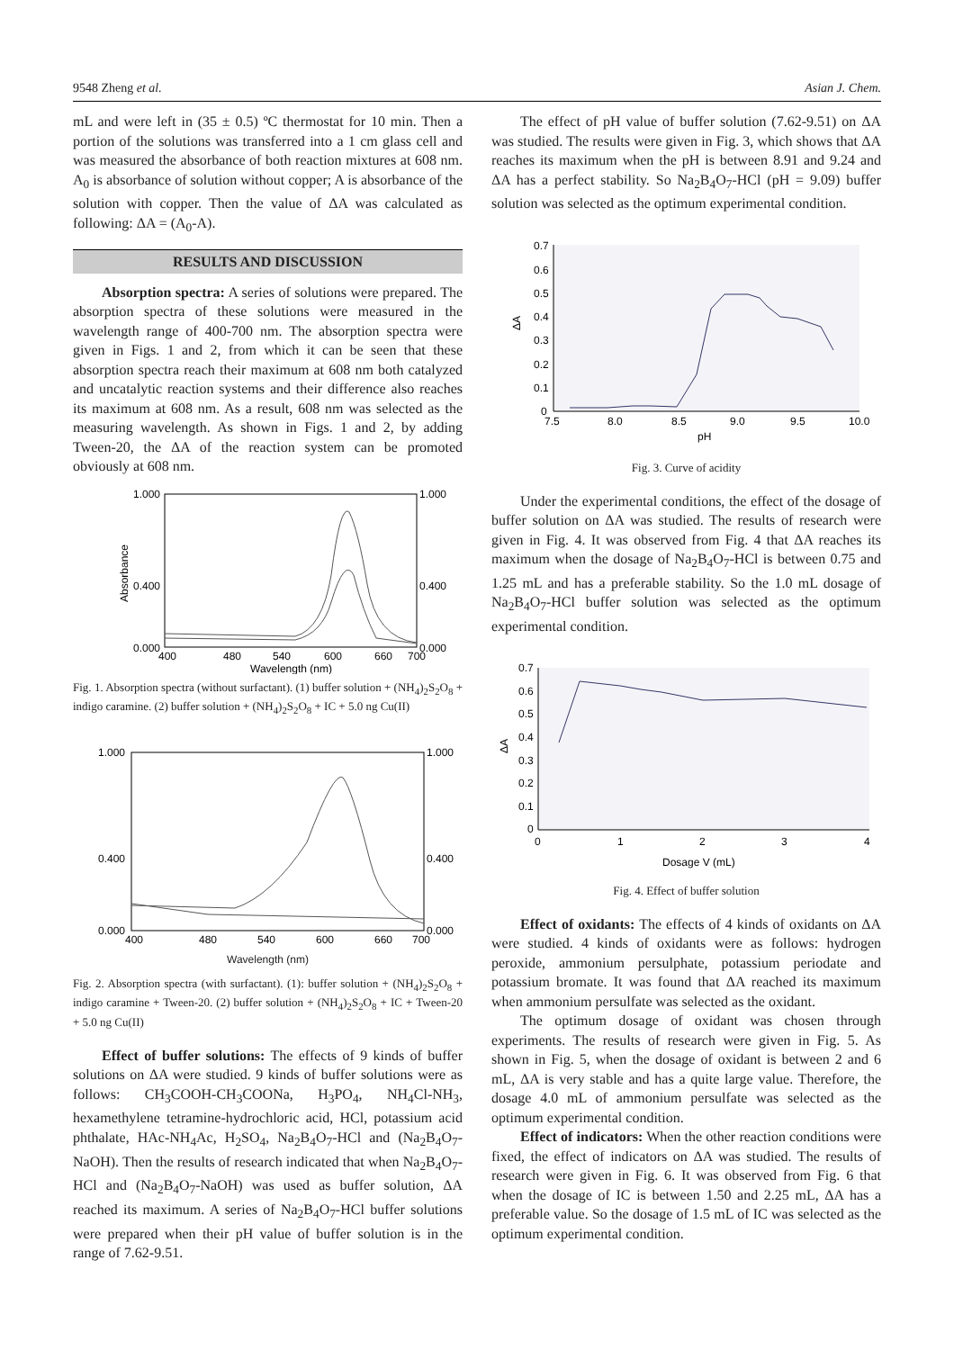9548 Zheng et al. Asian J. Chem.
mL and were left in (35 ± 0.5) ºC thermostat for 10 min. Then a portion of the solutions was transferred into a 1 cm glass cell and was measured the absorbance of both reaction mixtures at 608 nm. A<sub>0</sub> is absorbance of solution without copper; A is absorbance of the solution with copper. Then the value of ΔA was calculated as following: ΔA = (A<sub>0</sub>-A).
RESULTS AND DISCUSSION
Absorption spectra: A series of solutions were prepared. The absorption spectra of these solutions were measured in the wavelength range of 400-700 nm. The absorption spectra were given in Figs. 1 and 2, from which it can be seen that these absorption spectra reach their maximum at 608 nm both catalyzed and uncatalytic reaction systems and their difference also reaches its maximum at 608 nm. As a result, 608 nm was selected as the measuring wavelength. As shown in Figs. 1 and 2, by adding Tween-20, the ΔA of the reaction system can be promoted obviously at 608 nm.
1.000
0.400
0.000
1.000
0.400
0.000
400
480
540
600
660
700
Wavelength (nm)
Absorbance
Fig. 1. Absorption spectra (without surfactant). (1) buffer solution + (NH<sub>4</sub>)<sub>2</sub>S<sub>2</sub>O<sub>8</sub> + indigo caramine. (2) buffer solution + (NH<sub>4</sub>)<sub>2</sub>S<sub>2</sub>O<sub>8</sub> + IC + 5.0 ng Cu(II)
1.000
0.400
0.000
1.000
0.400
0.000
400
480
540
600
660
700
Wavelength (nm)
Fig. 2. Absorption spectra (with surfactant). (1): buffer solution + (NH<sub>4</sub>)<sub>2</sub>S<sub>2</sub>O<sub>8</sub> + indigo caramine + Tween-20. (2) buffer solution + (NH<sub>4</sub>)<sub>2</sub>S<sub>2</sub>O<sub>8</sub> + IC + Tween-20 + 5.0 ng Cu(II)
Effect of buffer solutions: The effects of 9 kinds of buffer solutions on ΔA were studied. 9 kinds of buffer solutions were as follows: CH<sub>3</sub>COOH-CH<sub>3</sub>COONa, H<sub>3</sub>PO<sub>4</sub>, NH<sub>4</sub>Cl-NH<sub>3</sub>, hexamethylene tetramine-hydrochloric acid, HCl, potassium acid phthalate, HAc-NH<sub>4</sub>Ac, H<sub>2</sub>SO<sub>4</sub>, Na<sub>2</sub>B<sub>4</sub>O<sub>7</sub>-HCl and (Na<sub>2</sub>B<sub>4</sub>O<sub>7</sub>-NaOH). Then the results of research indicated that when Na<sub>2</sub>B<sub>4</sub>O<sub>7</sub>-HCl and (Na<sub>2</sub>B<sub>4</sub>O<sub>7</sub>-NaOH) was used as buffer solution, ΔA reached its maximum. A series of Na<sub>2</sub>B<sub>4</sub>O<sub>7</sub>-HCl buffer solutions were prepared when their pH value of buffer solution is in the range of 7.62-9.51.
The effect of pH value of buffer solution (7.62-9.51) on ΔA was studied. The results were given in Fig. 3, which shows that ΔA reaches its maximum when the pH is between 8.91 and 9.24 and ΔA has a perfect stability. So Na<sub>2</sub>B<sub>4</sub>O<sub>7</sub>-HCl (pH = 9.09) buffer solution was selected as the optimum experimental condition.
0.7
0.6
0.5
0.4
0.3
0.2
0.1
0
7.5
8.0
8.5
9.0
9.5
10.0
pH
ΔA
Fig. 3. Curve of acidity
Under the experimental conditions, the effect of the dosage of buffer solution on ΔA was studied. The results of research were given in Fig. 4. It was observed from Fig. 4 that ΔA reaches its maximum when the dosage of Na<sub>2</sub>B<sub>4</sub>O<sub>7</sub>-HCl is between 0.75 and 1.25 mL and has a preferable stability. So the 1.0 mL dosage of Na<sub>2</sub>B<sub>4</sub>O<sub>7</sub>-HCl buffer solution was selected as the optimum experimental condition.
0.7
0.6
0.5
0.4
0.3
0.2
0.1
0
0
1
2
3
4
Dosage V (mL)
ΔA
Fig. 4. Effect of buffer solution
Effect of oxidants: The effects of 4 kinds of oxidants on ΔA were studied. 4 kinds of oxidants were as follows: hydrogen peroxide, ammonium persulphate, potassium periodate and potassium bromate. It was found that ΔA reached its maximum when ammonium persulfate was selected as the oxidant.
The optimum dosage of oxidant was chosen through experiments. The results of research were given in Fig. 5. As shown in Fig. 5, when the dosage of oxidant is between 2 and 6 mL, ΔA is very stable and has a quite large value. Therefore, the dosage 4.0 mL of ammonium persulfate was selected as the optimum experimental condition.
Effect of indicators: When the other reaction conditions were fixed, the effect of indicators on ΔA was studied. The results of research were given in Fig. 6. It was observed from Fig. 6 that when the dosage of IC is between 1.50 and 2.25 mL, ΔA has a preferable value. So the dosage of 1.5 mL of IC was selected as the optimum experimental condition.